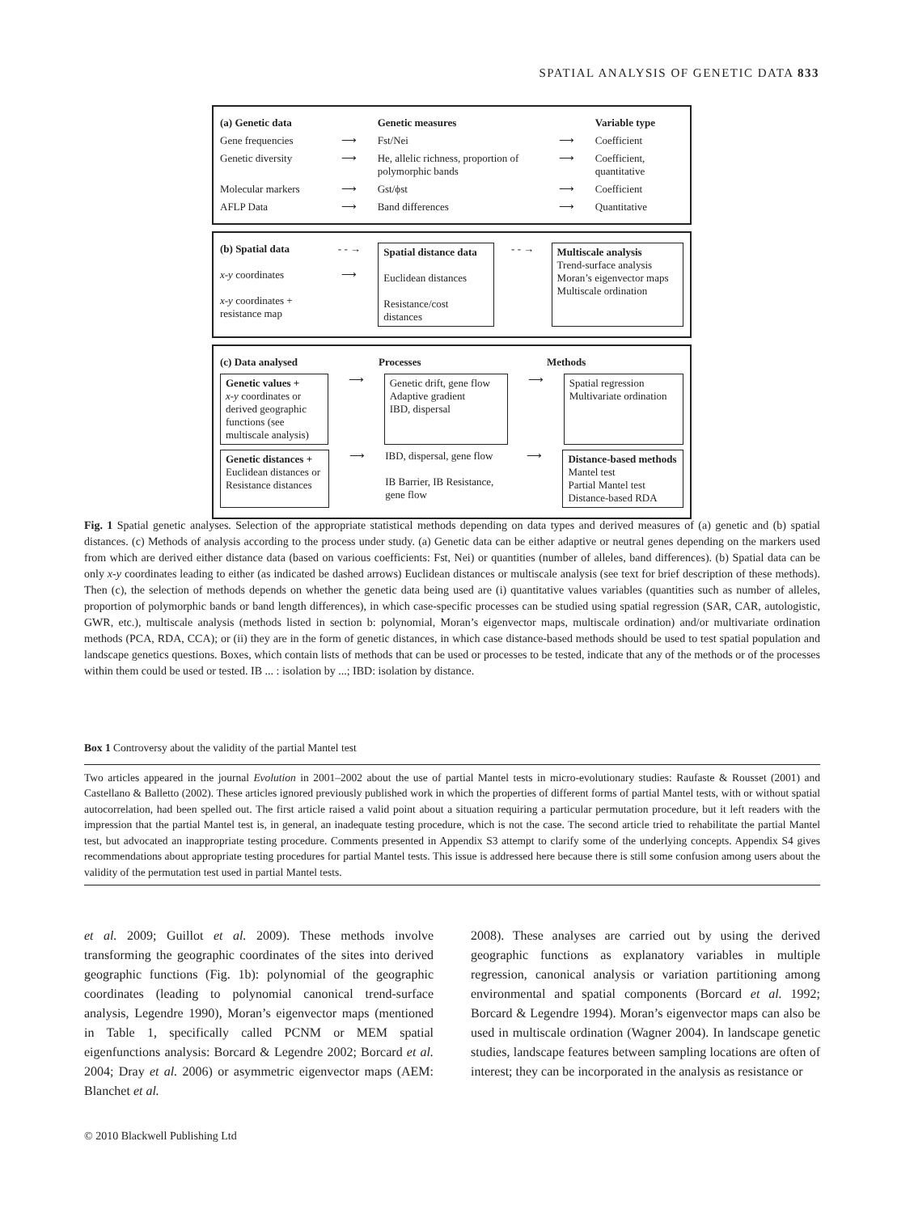SPATIAL ANALYSIS OF GENETIC DATA 833
(a) Genetic data Genetic measures Variable type
Gene frequencies ⟶ Fst/Nei ⟶ Coefficient
Genetic diversity ⟶ He, allelic richness, proportion of polymorphic bands ⟶ Coefficient, quantitative
Molecular markers ⟶ Gst/ϕst ⟶ Coefficient
AFLP Data ⟶ Band differences ⟶ Quantitative
(b) Spatial data
x-y coordinates
x-y coordinates + resistance map
- - →
⟶
Spatial distance data
Euclidean distances
Resistance/cost distances
- - →
Multiscale analysis
Trend-surface analysis
Moran’s eigenvector maps
Multiscale ordination
(c) Data analysed Processes Methods
Genetic values +
x-y coordinates or derived geographic functions (see multiscale analysis)
⟶
Genetic drift, gene flow
Adaptive gradient
IBD, dispersal
⟶
Spatial regression
Multivariate ordination
Genetic distances +
Euclidean distances or Resistance distances
⟶ IBD, dispersal, gene flow
IB Barrier, IB Resistance, gene flow
⟶
Distance-based methods
Mantel test
Partial Mantel test
Distance-based RDA
Fig. 1 Spatial genetic analyses. Selection of the appropriate statistical methods depending on data types and derived measures of (a) genetic and (b) spatial distances. (c) Methods of analysis according to the process under study. (a) Genetic data can be either adaptive or neutral genes depending on the markers used from which are derived either distance data (based on various coefficients: Fst, Nei) or quantities (number of alleles, band differences). (b) Spatial data can be only x-y coordinates leading to either (as indicated be dashed arrows) Euclidean distances or multiscale analysis (see text for brief description of these methods). Then (c), the selection of methods depends on whether the genetic data being used are (i) quantitative values variables (quantities such as number of alleles, proportion of polymorphic bands or band length differences), in which case-specific processes can be studied using spatial regression (SAR, CAR, autologistic, GWR, etc.), multiscale analysis (methods listed in section b: polynomial, Moran’s eigenvector maps, multiscale ordination) and/or multivariate ordination methods (PCA, RDA, CCA); or (ii) they are in the form of genetic distances, in which case distance-based methods should be used to test spatial population and landscape genetics questions. Boxes, which contain lists of methods that can be used or processes to be tested, indicate that any of the methods or of the processes within them could be used or tested. IB ... : isolation by ...; IBD: isolation by distance.
Box 1 Controversy about the validity of the partial Mantel test
Two articles appeared in the journal Evolution in 2001–2002 about the use of partial Mantel tests in micro-evolutionary studies: Raufaste & Rousset (2001) and Castellano & Balletto (2002). These articles ignored previously published work in which the properties of different forms of partial Mantel tests, with or without spatial autocorrelation, had been spelled out. The first article raised a valid point about a situation requiring a particular permutation procedure, but it left readers with the impression that the partial Mantel test is, in general, an inadequate testing procedure, which is not the case. The second article tried to rehabilitate the partial Mantel test, but advocated an inappropriate testing procedure. Comments presented in Appendix S3 attempt to clarify some of the underlying concepts. Appendix S4 gives recommendations about appropriate testing procedures for partial Mantel tests. This issue is addressed here because there is still some confusion among users about the validity of the permutation test used in partial Mantel tests.
et al. 2009; Guillot et al. 2009). These methods involve transforming the geographic coordinates of the sites into derived geographic functions (Fig. 1b): polynomial of the geographic coordinates (leading to polynomial canonical trend-surface analysis, Legendre 1990), Moran’s eigenvector maps (mentioned in Table 1, specifically called PCNM or MEM spatial eigenfunctions analysis: Borcard & Legendre 2002; Borcard et al. 2004; Dray et al. 2006) or asymmetric eigenvector maps (AEM: Blanchet et al.
2008). These analyses are carried out by using the derived geographic functions as explanatory variables in multiple regression, canonical analysis or variation partitioning among environmental and spatial components (Borcard et al. 1992; Borcard & Legendre 1994). Moran’s eigenvector maps can also be used in multiscale ordination (Wagner 2004). In landscape genetic studies, landscape features between sampling locations are often of interest; they can be incorporated in the analysis as resistance or
© 2010 Blackwell Publishing Ltd